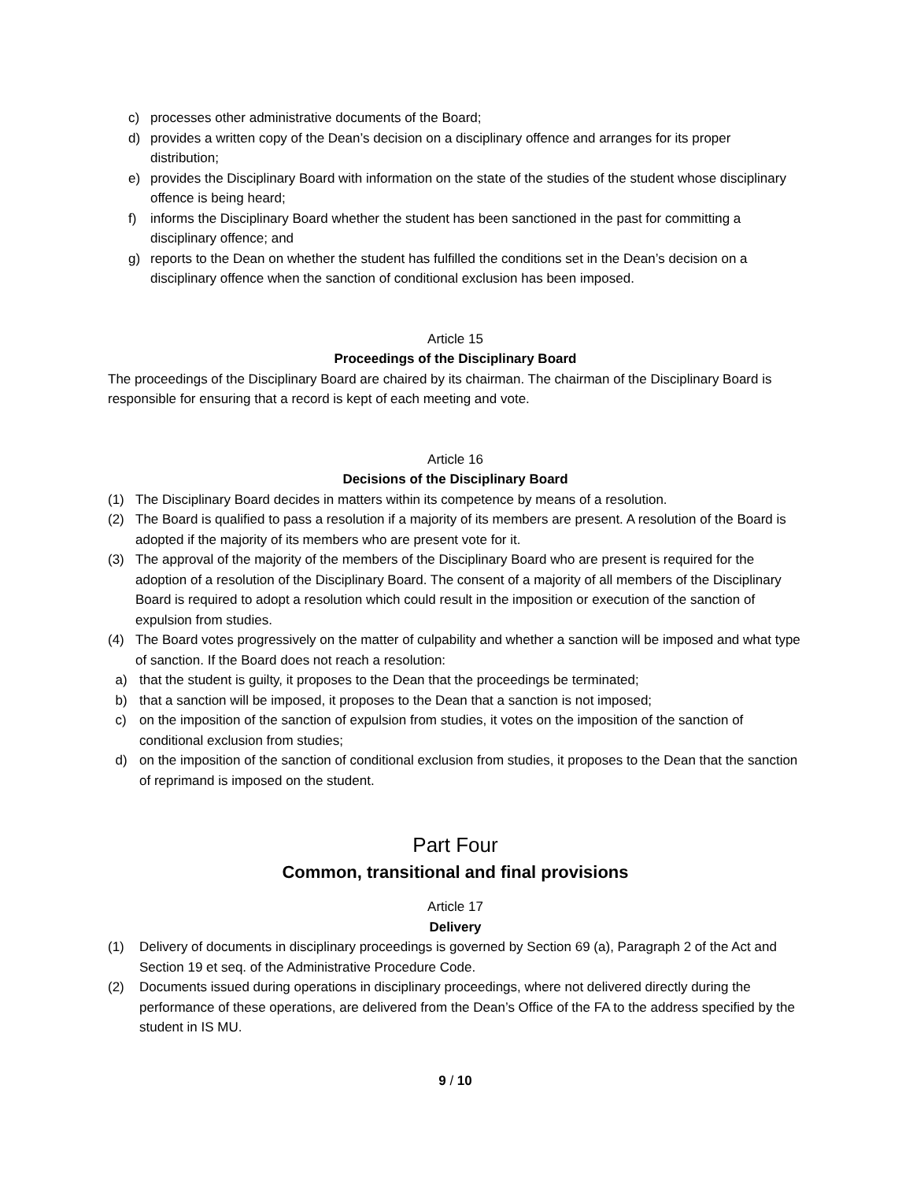c) processes other administrative documents of the Board;
d) provides a written copy of the Dean’s decision on a disciplinary offence and arranges for its proper distribution;
e) provides the Disciplinary Board with information on the state of the studies of the student whose disciplinary offence is being heard;
f) informs the Disciplinary Board whether the student has been sanctioned in the past for committing a disciplinary offence; and
g) reports to the Dean on whether the student has fulfilled the conditions set in the Dean’s decision on a disciplinary offence when the sanction of conditional exclusion has been imposed.
Article 15
Proceedings of the Disciplinary Board
The proceedings of the Disciplinary Board are chaired by its chairman. The chairman of the Disciplinary Board is responsible for ensuring that a record is kept of each meeting and vote.
Article 16
Decisions of the Disciplinary Board
(1) The Disciplinary Board decides in matters within its competence by means of a resolution.
(2) The Board is qualified to pass a resolution if a majority of its members are present. A resolution of the Board is adopted if the majority of its members who are present vote for it.
(3) The approval of the majority of the members of the Disciplinary Board who are present is required for the adoption of a resolution of the Disciplinary Board. The consent of a majority of all members of the Disciplinary Board is required to adopt a resolution which could result in the imposition or execution of the sanction of expulsion from studies.
(4) The Board votes progressively on the matter of culpability and whether a sanction will be imposed and what type of sanction. If the Board does not reach a resolution:
a) that the student is guilty, it proposes to the Dean that the proceedings be terminated;
b) that a sanction will be imposed, it proposes to the Dean that a sanction is not imposed;
c) on the imposition of the sanction of expulsion from studies, it votes on the imposition of the sanction of conditional exclusion from studies;
d) on the imposition of the sanction of conditional exclusion from studies, it proposes to the Dean that the sanction of reprimand is imposed on the student.
Part Four
Common, transitional and final provisions
Article 17
Delivery
(1) Delivery of documents in disciplinary proceedings is governed by Section 69 (a), Paragraph 2 of the Act and Section 19 et seq. of the Administrative Procedure Code.
(2) Documents issued during operations in disciplinary proceedings, where not delivered directly during the performance of these operations, are delivered from the Dean’s Office of the FA to the address specified by the student in IS MU.
9 / 10